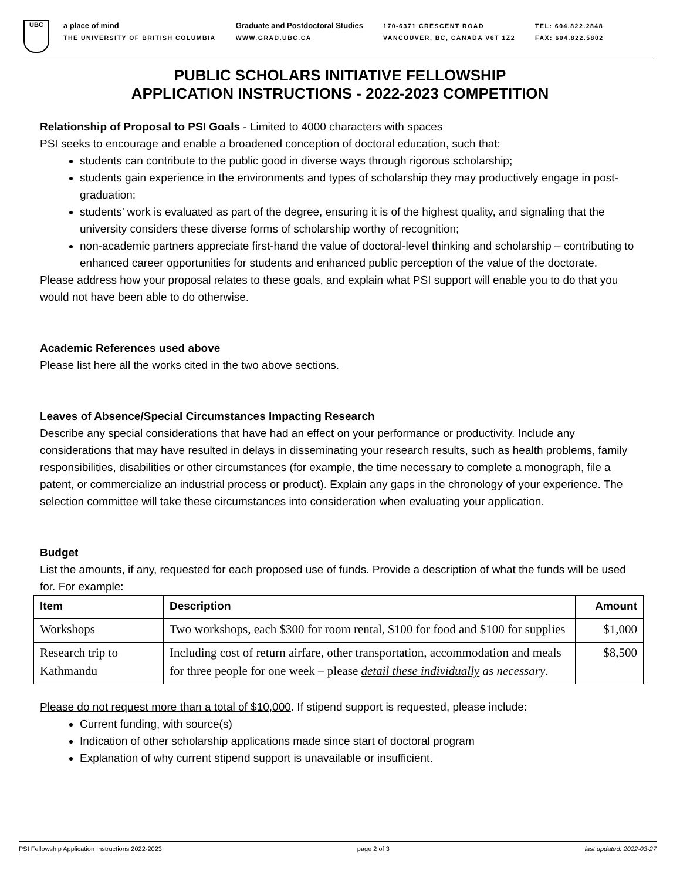UBC
a place of mind
THE UNIVERSITY OF BRITISH COLUMBIA
Graduate and Postdoctoral Studies
WWW.GRAD.UBC.CA
170-6371 CRESCENT ROAD
VANCOUVER, BC, CANADA V6T 1Z2
TEL: 604.822.2848
FAX: 604.822.5802
PUBLIC SCHOLARS INITIATIVE FELLOWSHIP
APPLICATION INSTRUCTIONS - 2022-2023 COMPETITION
Relationship of Proposal to PSI Goals - Limited to 4000 characters with spaces
PSI seeks to encourage and enable a broadened conception of doctoral education, such that:
students can contribute to the public good in diverse ways through rigorous scholarship;
students gain experience in the environments and types of scholarship they may productively engage in post-graduation;
students’ work is evaluated as part of the degree, ensuring it is of the highest quality, and signaling that the university considers these diverse forms of scholarship worthy of recognition;
non-academic partners appreciate first-hand the value of doctoral-level thinking and scholarship – contributing to enhanced career opportunities for students and enhanced public perception of the value of the doctorate.
Please address how your proposal relates to these goals, and explain what PSI support will enable you to do that you would not have been able to do otherwise.
Academic References used above
Please list here all the works cited in the two above sections.
Leaves of Absence/Special Circumstances Impacting Research
Describe any special considerations that have had an effect on your performance or productivity. Include any considerations that may have resulted in delays in disseminating your research results, such as health problems, family responsibilities, disabilities or other circumstances (for example, the time necessary to complete a monograph, file a patent, or commercialize an industrial process or product). Explain any gaps in the chronology of your experience. The selection committee will take these circumstances into consideration when evaluating your application.
Budget
List the amounts, if any, requested for each proposed use of funds. Provide a description of what the funds will be used for. For example:
| Item | Description | Amount |
| --- | --- | --- |
| Workshops | Two workshops, each $300 for room rental, $100 for food and $100 for supplies | $1,000 |
| Research trip to Kathmandu | Including cost of return airfare, other transportation, accommodation and meals for three people for one week – please detail these individually as necessary . | $8,500 |
Please do not request more than a total of $10,000. If stipend support is requested, please include:
Current funding, with source(s)
Indication of other scholarship applications made since start of doctoral program
Explanation of why current stipend support is unavailable or insufficient.
PSI Fellowship Application Instructions 2022-2023 page 2 of 3 last updated: 2022-03-27